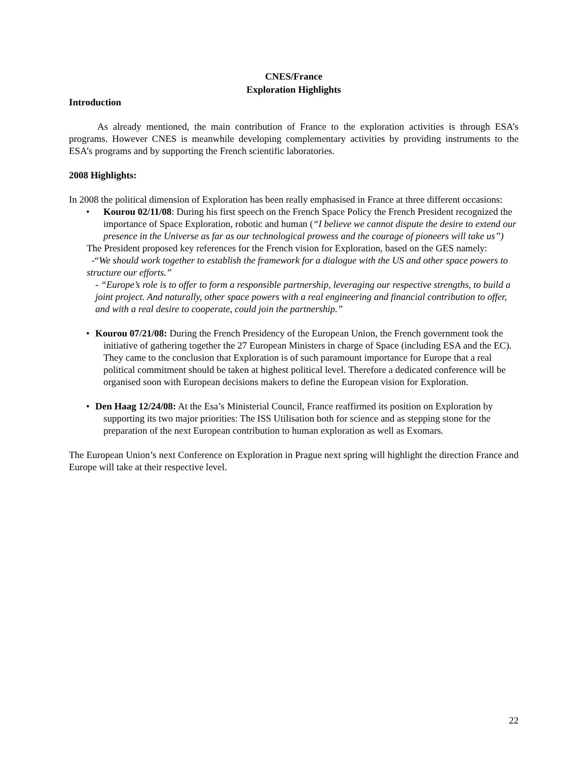CNES/France
Exploration Highlights
Introduction
As already mentioned, the main contribution of France to the exploration activities is through ESA’s programs. However CNES is meanwhile developing complementary activities by providing instruments to the ESA’s programs and by supporting the French scientific laboratories.
2008 Highlights:
In 2008 the political dimension of Exploration has been really emphasised in France at three different occasions:
• Kourou 02/11/08: During his first speech on the French Space Policy the French President recognized the importance of Space Exploration, robotic and human (“I believe we cannot dispute the desire to extend our presence in the Universe as far as our technological prowess and the courage of pioneers will take us”)
The President proposed key references for the French vision for Exploration, based on the GES namely:
-“We should work together to establish the framework for a dialogue with the US and other space powers to structure our efforts.”
- “Europe’s role is to offer to form a responsible partnership, leveraging our respective strengths, to build a joint project. And naturally, other space powers with a real engineering and financial contribution to offer, and with a real desire to cooperate, could join the partnership.”
• Kourou 07/21/08: During the French Presidency of the European Union, the French government took the initiative of gathering together the 27 European Ministers in charge of Space (including ESA and the EC). They came to the conclusion that Exploration is of such paramount importance for Europe that a real political commitment should be taken at highest political level. Therefore a dedicated conference will be organised soon with European decisions makers to define the European vision for Exploration.
• Den Haag 12/24/08: At the Esa’s Ministerial Council, France reaffirmed its position on Exploration by supporting its two major priorities: The ISS Utilisation both for science and as stepping stone for the preparation of the next European contribution to human exploration as well as Exomars.
The European Union’s next Conference on Exploration in Prague next spring will highlight the direction France and Europe will take at their respective level.
22